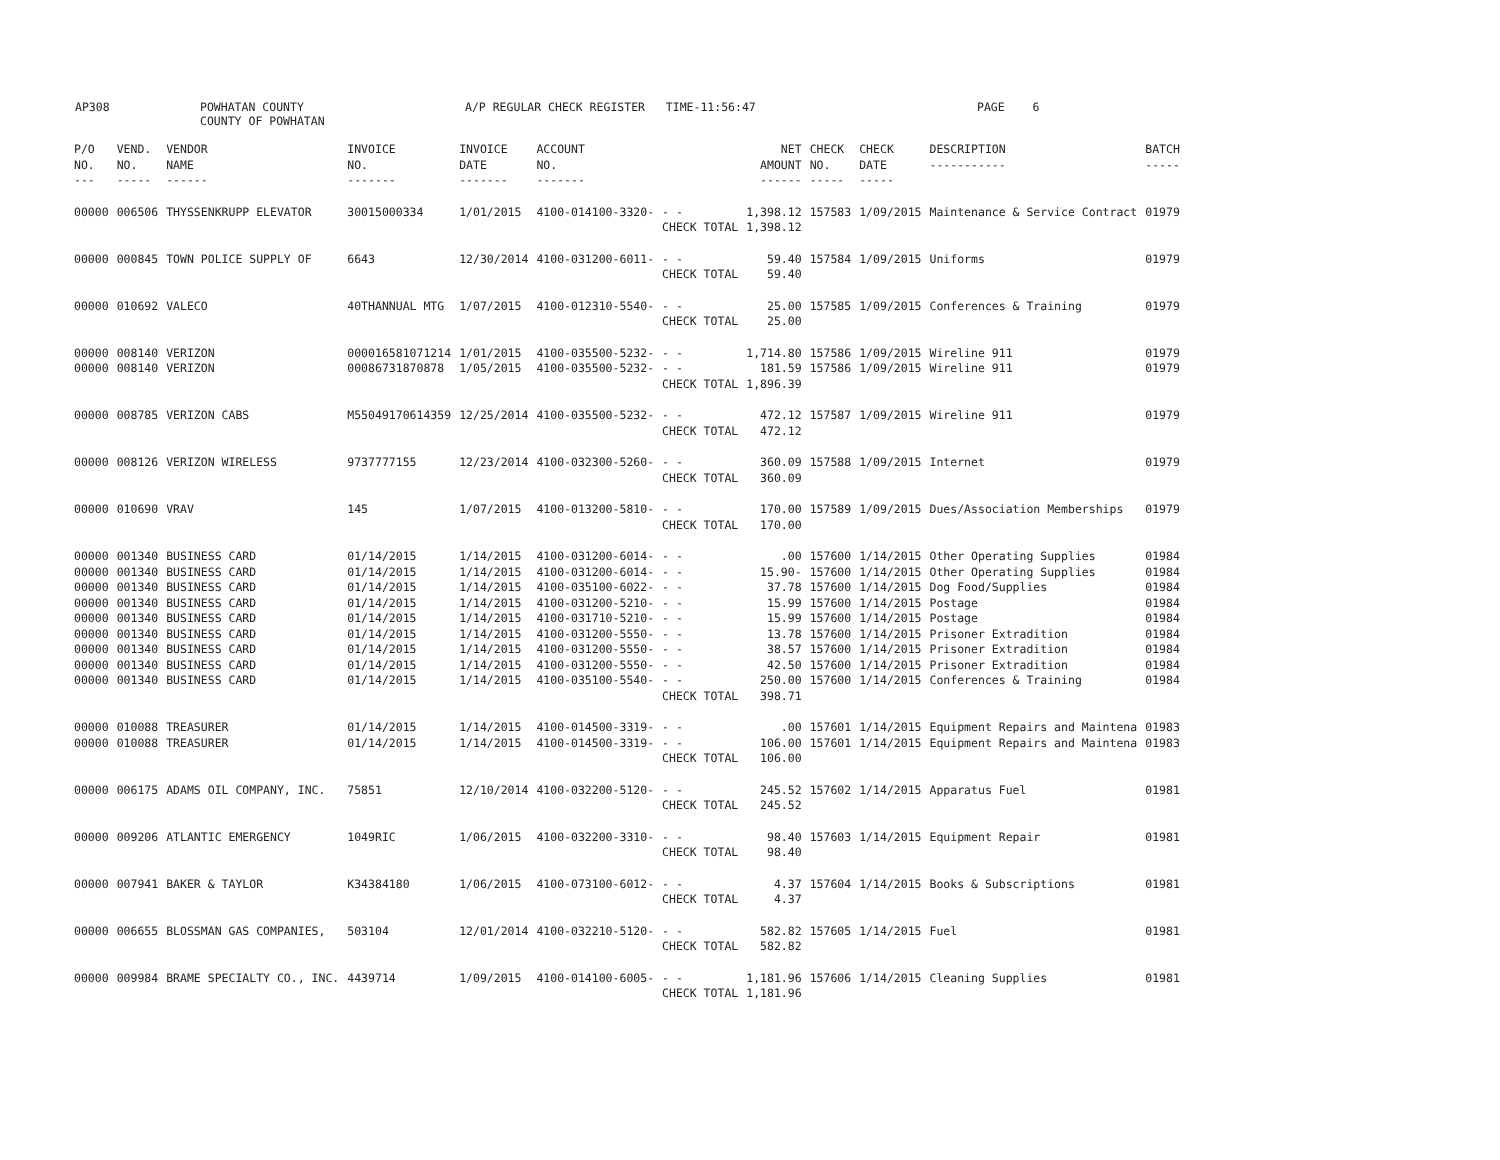AP308
POWHATAN COUNTY COUNTY OF POWHATAN
A/P REGULAR CHECK REGISTER TIME-11:56:47
PAGE 6
| P/O NO. --- | VEND. NO. ----- | VENDOR NAME ------ | INVOICE NO. ------- | INVOICE DATE ------- | ACCOUNT NO. ------- | | NET AMOUNT ------ | CHECK NO. ----- | CHECK DATE ----- | DESCRIPTION ----------- | BATCH ----- |
| --- | --- | --- | --- | --- | --- | --- | --- | --- | --- | --- | --- |
| 00000 | 006506 | THYSSENKRUPP ELEVATOR | 30015000334 | 1/01/2015 | 4100-014100-3320- | - - CHECK TOTAL | 1,398.12 1,398.12 | 157583 | 1/09/2015 | Maintenance & Service Contract | 01979 |
| 00000 | 000845 | TOWN POLICE SUPPLY OF | 6643 | 12/30/2014 | 4100-031200-6011- | - - CHECK TOTAL | 59.40 59.40 | 157584 | 1/09/2015 | Uniforms | 01979 |
| 00000 | 010692 | VALECO | 40THANNUAL MTG | 1/07/2015 | 4100-012310-5540- | - - CHECK TOTAL | 25.00 25.00 | 157585 | 1/09/2015 | Conferences & Training | 01979 |
| 00000 | 008140 | VERIZON | 000016581071214 | 1/01/2015 | 4100-035500-5232- | - - | 1,714.80 | 157586 | 1/09/2015 | Wireline 911 | 01979 |
| 00000 | 008140 | VERIZON | 00086731870878 | 1/05/2015 | 4100-035500-5232- | - - CHECK TOTAL | 181.59 1,896.39 | 157586 | 1/09/2015 | Wireline 911 | 01979 |
| 00000 | 008785 | VERIZON CABS | M55049170614359 | 12/25/2014 | 4100-035500-5232- | - - CHECK TOTAL | 472.12 472.12 | 157587 | 1/09/2015 | Wireline 911 | 01979 |
| 00000 | 008126 | VERIZON WIRELESS | 9737777155 | 12/23/2014 | 4100-032300-5260- | - - CHECK TOTAL | 360.09 360.09 | 157588 | 1/09/2015 | Internet | 01979 |
| 00000 | 010690 | VRAV | 145 | 1/07/2015 | 4100-013200-5810- | - - CHECK TOTAL | 170.00 170.00 | 157589 | 1/09/2015 | Dues/Association Memberships | 01979 |
| 00000 | 001340 | BUSINESS CARD | 01/14/2015 | 1/14/2015 | 4100-031200-6014- | - - | .00 | 157600 | 1/14/2015 | Other Operating Supplies | 01984 |
| 00000 | 001340 | BUSINESS CARD | 01/14/2015 | 1/14/2015 | 4100-031200-6014- | - - | 15.90- | 157600 | 1/14/2015 | Other Operating Supplies | 01984 |
| 00000 | 001340 | BUSINESS CARD | 01/14/2015 | 1/14/2015 | 4100-035100-6022- | - - | 37.78 | 157600 | 1/14/2015 | Dog Food/Supplies | 01984 |
| 00000 | 001340 | BUSINESS CARD | 01/14/2015 | 1/14/2015 | 4100-031200-5210- | - - | 15.99 | 157600 | 1/14/2015 | Postage | 01984 |
| 00000 | 001340 | BUSINESS CARD | 01/14/2015 | 1/14/2015 | 4100-031710-5210- | - - | 15.99 | 157600 | 1/14/2015 | Postage | 01984 |
| 00000 | 001340 | BUSINESS CARD | 01/14/2015 | 1/14/2015 | 4100-031200-5550- | - - | 13.78 | 157600 | 1/14/2015 | Prisoner Extradition | 01984 |
| 00000 | 001340 | BUSINESS CARD | 01/14/2015 | 1/14/2015 | 4100-031200-5550- | - - | 38.57 | 157600 | 1/14/2015 | Prisoner Extradition | 01984 |
| 00000 | 001340 | BUSINESS CARD | 01/14/2015 | 1/14/2015 | 4100-031200-5550- | - - | 42.50 | 157600 | 1/14/2015 | Prisoner Extradition | 01984 |
| 00000 | 001340 | BUSINESS CARD | 01/14/2015 | 1/14/2015 | 4100-035100-5540- | - - CHECK TOTAL | 250.00 398.71 | 157600 | 1/14/2015 | Conferences & Training | 01984 |
| 00000 | 010088 | TREASURER | 01/14/2015 | 1/14/2015 | 4100-014500-3319- | - - | .00 | 157601 | 1/14/2015 | Equipment Repairs and Maintena | 01983 |
| 00000 | 010088 | TREASURER | 01/14/2015 | 1/14/2015 | 4100-014500-3319- | - - CHECK TOTAL | 106.00 106.00 | 157601 | 1/14/2015 | Equipment Repairs and Maintena | 01983 |
| 00000 | 006175 | ADAMS OIL COMPANY, INC. | 75851 | 12/10/2014 | 4100-032200-5120- | - - CHECK TOTAL | 245.52 245.52 | 157602 | 1/14/2015 | Apparatus Fuel | 01981 |
| 00000 | 009206 | ATLANTIC EMERGENCY | 1049RIC | 1/06/2015 | 4100-032200-3310- | - - CHECK TOTAL | 98.40 98.40 | 157603 | 1/14/2015 | Equipment Repair | 01981 |
| 00000 | 007941 | BAKER & TAYLOR | K34384180 | 1/06/2015 | 4100-073100-6012- | - - CHECK TOTAL | 4.37 4.37 | 157604 | 1/14/2015 | Books & Subscriptions | 01981 |
| 00000 | 006655 | BLOSSMAN GAS COMPANIES, | 503104 | 12/01/2014 | 4100-032210-5120- | - - CHECK TOTAL | 582.82 582.82 | 157605 | 1/14/2015 | Fuel | 01981 |
| 00000 | 009984 | BRAME SPECIALTY CO., INC. | 4439714 | 1/09/2015 | 4100-014100-6005- | - - CHECK TOTAL | 1,181.96 1,181.96 | 157606 | 1/14/2015 | Cleaning Supplies | 01981 |